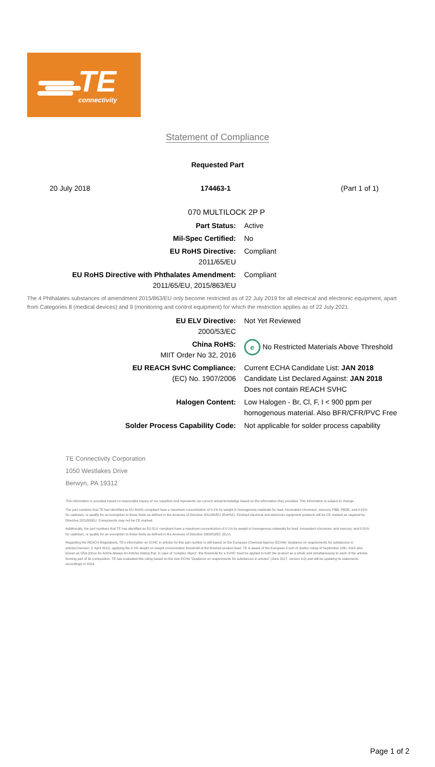TE
connectivity
Statement of Compliance
Requested Part
20 July 2018 174463-1 (Part 1 of 1)
070 MULTILOCK 2P P
| Part Status: | Active |
| Mil-Spec Certified: | No |
| EU RoHS Directive: 2011/65/EU | Compliant |
| EU RoHS Directive with Phthalates Amendment: 2011/65/EU, 2015/863/EU | Compliant |
The 4 Phthalates substances of amendment 2015/863/EU only become restricted as of 22 July 2019 for all electrical and electronic equipment, apart from Categories 8 (medical devices) and 9 (monitoring and control equipment) for which the restriction applies as of 22 July 2021.
| EU ELV Directive: 2000/53/EC | Not Yet Reviewed |
| China RoHS: MIIT Order No 32, 2016 | e No Restricted Materials Above Threshold |
| EU REACH SvHC Compliance: (EC) No. 1907/2006 | Current ECHA Candidate List: JAN 2018 Candidate List Declared Against: JAN 2018 Does not contain REACH SVHC |
| Halogen Content: | Low Halogen - Br, Cl, F, I < 900 ppm per homogenous material. Also BFR/CFR/PVC Free |
| Solder Process Capability Code: | Not applicable for solder process capability |
TE Connectivity Corporation
1050 Westlakes Drive
Berwyn, PA 19312
This information is provided based on reasonable inquiry of our suppliers and represents our current actual knowledge based on the information they provided. This information is subject to change.
The part numbers that TE has identified as EU RoHS compliant have a maximum concentration of 0.1% by weight in homogenous materials for lead, hexavalent chromium, mercury, PBB, PBDE, and 0.01% for cadmium, or qualify for an exemption to these limits as defined in the Annexes of Directive 2011/65/EU (RoHS2). Finished electrical and electronic equipment products will be CE marked as required by Directive 2011/65/EU. Components may not be CE marked.
Additionally, the part numbers that TE has identified as EU ELV compliant have a maximum concentration of 0.1% by weight in homogenous materials for lead, hexavalent chromium, and mercury, and 0.01% for cadmium, or qualify for an exemption to these limits as defined in the Annexes of Directive 2000/53/EC (ELV).
Regarding the REACH Regulations, TE’s information on SVHC in articles for this part number is still based on the European Chemical Agency (ECHA) ‘Guidance on requirements for substances in articles’(Version: 2, April 2011), applying the 0.1% weight on weight concentration threshold at the finished product level. TE is aware of the European Court of Justice ruling of September 10th, 2015 also known as O5A (Once An Article Always An Article) stating that, in case of ‘complex object’, the threshold for a SVHC must be applied to both the product as a whole and simultaneously to each of the articles forming part of its composition. TE has evaluated this ruling based on the new ECHA “Guidance on requirements for substances in articles” (June 2017, version 4.0) and will be updating its statements accordingly in 2018.
Page 1 of 2